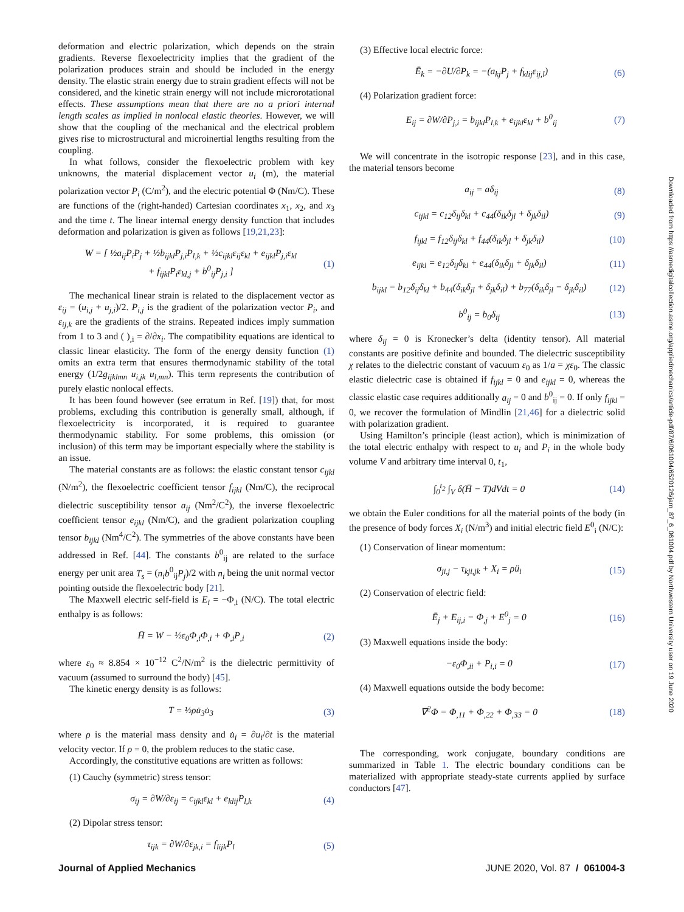Downloaded from https://asmedigitalcollection.asme.org/appliedmechanics/article-pdf/87/6/061004/6520126/jam_87_6_061004.pdf by Northwestern University user on 19 June 2020
deformation and electric polarization, which depends on the strain gradients. Reverse flexoelectricity implies that the gradient of the polarization produces strain and should be included in the energy density. The elastic strain energy due to strain gradient effects will not be considered, and the kinetic strain energy will not include microrotational effects. These assumptions mean that there are no a priori internal length scales as implied in nonlocal elastic theories. However, we will show that the coupling of the mechanical and the electrical problem gives rise to microstructural and microinertial lengths resulting from the coupling.
In what follows, consider the flexoelectric problem with key unknowns, the material displacement vector u<sub>i</sub> (m), the material polarization vector P<sub>i</sub> (C/m<sup>2</sup>), and the electric potential Φ (Nm/C). These are functions of the (right-handed) Cartesian coordinates x<sub>1</sub>, x<sub>2</sub>, and x<sub>3</sub> and the time t. The linear internal energy density function that includes deformation and polarization is given as follows [19,21,23]:
W = [ ½a<sub>ij</sub>P<sub>i</sub>P<sub>j</sub> + ½b<sub>ijkl</sub>P<sub>j,i</sub>P<sub>l,k</sub> + ½c<sub>ijkl</sub>ε<sub>ij</sub>ε<sub>kl</sub> + e<sub>ijkl</sub>P<sub>j,i</sub>ε<sub>kl</sub>
+ f<sub>ijkl</sub>P<sub>i</sub>ε<sub>kl,j</sub> + b<sup>0</sup><sub>ij</sub>P<sub>j,i</sub> ] (1)
The mechanical linear strain is related to the displacement vector as ε<sub>ij</sub> = (u<sub>i,j</sub> + u<sub>j,i</sub>)/2. P<sub>i,j</sub> is the gradient of the polarization vector P<sub>i</sub>, and ε<sub>ij,k</sub> are the gradients of the strains. Repeated indices imply summation from 1 to 3 and ( )<sub>,i</sub> = ∂/∂x<sub>i</sub>. The compatibility equations are identical to classic linear elasticity. The form of the energy density function (1) omits an extra term that ensures thermodynamic stability of the total energy (1/2g<sub>ijklmn</sub> u<sub>i,jk</sub> u<sub>l,mn</sub>). This term represents the contribution of purely elastic nonlocal effects.
It has been found however (see erratum in Ref. [19]) that, for most problems, excluding this contribution is generally small, although, if flexoelectricity is incorporated, it is required to guarantee thermodynamic stability. For some problems, this omission (or inclusion) of this term may be important especially where the stability is an issue.
The material constants are as follows: the elastic constant tensor c<sub>ijkl</sub> (N/m<sup>2</sup>), the flexoelectric coefficient tensor f<sub>ijkl</sub> (Nm/C), the reciprocal dielectric susceptibility tensor a<sub>ij</sub> (Nm<sup>2</sup>/C<sup>2</sup>), the inverse flexoelectric coefficient tensor e<sub>ijkl</sub> (Nm/C), and the gradient polarization coupling tensor b<sub>ijkl</sub> (Nm<sup>4</sup>/C<sup>2</sup>). The symmetries of the above constants have been addressed in Ref. [44]. The constants b<sup>0</sup><sub>ij</sub> are related to the surface energy per unit area T<sub>s</sub> = (n<sub>i</sub>b<sup>0</sup><sub>ij</sub>P<sub>j</sub>)/2 with n<sub>i</sub> being the unit normal vector pointing outside the flexoelectric body [21].
The Maxwell electric self-field is E<sub>i</sub> = −Φ<sub>,i</sub> (N/C). The total electric enthalpy is as follows:
H̄ = W − ½ε<sub>0</sub>Φ<sub>,i</sub>Φ<sub>,i</sub> + Φ<sub>,i</sub>P<sub>,i</sub> (2)
where ε<sub>0</sub> ≈ 8.854 × 10<sup>−12</sup> C<sup>2</sup>/N/m<sup>2</sup> is the dielectric permittivity of vacuum (assumed to surround the body) [45].
The kinetic energy density is as follows:
T = ½ρu̇<sub>3</sub>u̇<sub>3</sub> (3)
where ρ is the material mass density and u̇<sub>i</sub> = ∂u<sub>i</sub>/∂t is the material velocity vector. If ρ = 0, the problem reduces to the static case.
Accordingly, the constitutive equations are written as follows:
(1) Cauchy (symmetric) stress tensor:
σ<sub>ij</sub> = ∂W/∂ε<sub>ij</sub> = c<sub>ijkl</sub>ε<sub>kl</sub> + e<sub>klij</sub>P<sub>l,k</sub> (4)
(2) Dipolar stress tensor:
τ<sub>ijk</sub> = ∂W/∂ε<sub>jk,i</sub> = f<sub>lijk</sub>P<sub>l</sub> (5)
(3) Effective local electric force:
Ē<sub>k</sub> = −∂U/∂P<sub>k</sub> = −(a<sub>kj</sub>P<sub>j</sub> + f<sub>klij</sub>ε<sub>ij,l</sub>) (6)
(4) Polarization gradient force:
E<sub>ij</sub> = ∂W/∂P<sub>j,i</sub> = b<sub>ijkl</sub>P<sub>l,k</sub> + e<sub>ijkl</sub>ε<sub>kl</sub> + b<sup>0</sup><sub>ij</sub> (7)
We will concentrate in the isotropic response [23], and in this case, the material tensors become
a<sub>ij</sub> = aδ<sub>ij</sub> (8)
c<sub>ijkl</sub> = c<sub>12</sub>δ<sub>ij</sub>δ<sub>kl</sub> + c<sub>44</sub>(δ<sub>ik</sub>δ<sub>jl</sub> + δ<sub>jk</sub>δ<sub>il</sub>) (9)
f<sub>ijkl</sub> = f<sub>12</sub>δ<sub>ij</sub>δ<sub>kl</sub> + f<sub>44</sub>(δ<sub>ik</sub>δ<sub>jl</sub> + δ<sub>jk</sub>δ<sub>il</sub>) (10)
e<sub>ijkl</sub> = e<sub>12</sub>δ<sub>ij</sub>δ<sub>kl</sub> + e<sub>44</sub>(δ<sub>ik</sub>δ<sub>jl</sub> + δ<sub>jk</sub>δ<sub>il</sub>) (11)
b<sub>ijkl</sub> = b<sub>12</sub>δ<sub>ij</sub>δ<sub>kl</sub> + b<sub>44</sub>(δ<sub>ik</sub>δ<sub>jl</sub> + δ<sub>jk</sub>δ<sub>il</sub>) + b<sub>77</sub>(δ<sub>ik</sub>δ<sub>jl</sub> − δ<sub>jk</sub>δ<sub>il</sub>) (12)
b<sup>0</sup><sub>ij</sub> = b<sub>0</sub>δ<sub>ij</sub> (13)
where δ<sub>ij</sub> = 0 is Kronecker’s delta (identity tensor). All material constants are positive definite and bounded. The dielectric susceptibility χ relates to the dielectric constant of vacuum ε<sub>0</sub> as 1/a = χε<sub>0</sub>. The classic elastic dielectric case is obtained if f<sub>ijkl</sub> = 0 and e<sub>ijkl</sub> = 0, whereas the classic elastic case requires additionally a<sub>ij</sub> = 0 and b<sup>0</sup><sub>ij</sub> = 0. If only f<sub>ijkl</sub> = 0, we recover the formulation of Mindlin [21,46] for a dielectric solid with polarization gradient.
Using Hamilton’s principle (least action), which is minimization of the total electric enthalpy with respect to u<sub>i</sub> and P<sub>i</sub> in the whole body volume V and arbitrary time interval 0, t<sub>1</sub>,
∫<sub>0</sub><sup>t<sub>2</sub></sup> ∫<sub>V</sub> δ(H̄ − T)dVdt = 0 (14)
we obtain the Euler conditions for all the material points of the body (in the presence of body forces X<sub>i</sub> (N/m<sup>3</sup>) and initial electric field E<sup>0</sup><sub>i</sub> (N/C):
(1) Conservation of linear momentum:
σ<sub>ji,j</sub> − τ<sub>kji,jk</sub> + X<sub>i</sub> = ρü<sub>i</sub> (15)
(2) Conservation of electric field:
Ē<sub>j</sub> + E<sub>ij,i</sub> − Φ<sub>,j</sub> + E<sup>0</sup><sub>j</sub> = 0 (16)
(3) Maxwell equations inside the body:
−ε<sub>0</sub>Φ<sub>,ii</sub> + P<sub>i,i</sub> = 0 (17)
(4) Maxwell equations outside the body become:
∇<sup>2</sup>Φ = Φ<sub>,11</sub> + Φ<sub>,22</sub> + Φ<sub>,33</sub> = 0 (18)
The corresponding, work conjugate, boundary conditions are summarized in Table 1. The electric boundary conditions can be materialized with appropriate steady-state currents applied by surface conductors [47].
Journal of Applied Mechanics JUNE 2020, Vol. 87 / 061004-3